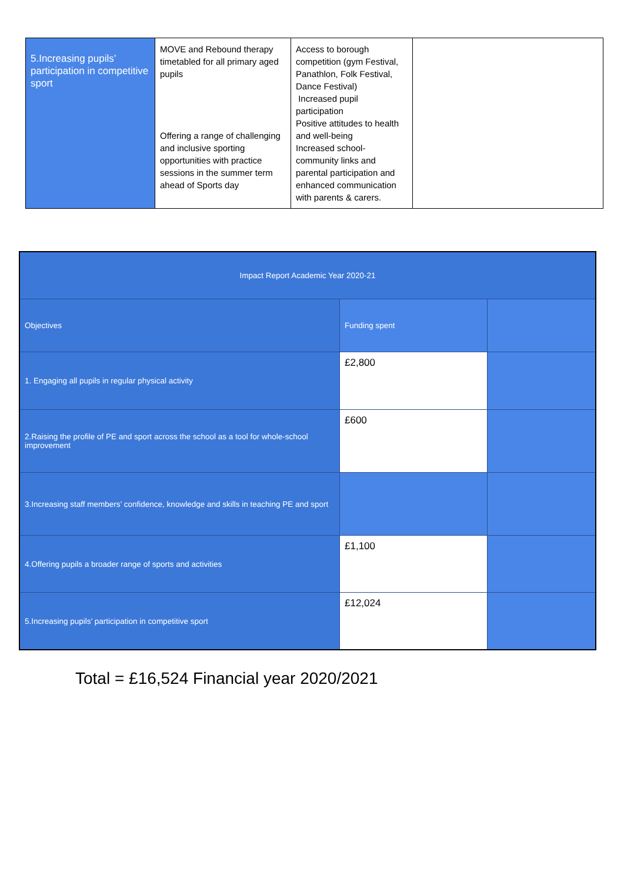| 5.Increasing pupils’ participation in competitive sport | MOVE and Rebound therapy timetabled for all primary aged pupils Offering a range of challenging and inclusive sporting opportunities with practice sessions in the summer term ahead of Sports day | Access to borough competition (gym Festival, Panathlon, Folk Festival, Dance Festival) Increased pupil participation Positive attitudes to health and well-being Increased school-community links and parental participation and enhanced communication with parents & carers. | |
| Impact Report Academic Year 2020-21 | | |
| Objectives | Funding spent | |
| 1. Engaging all pupils in regular physical activity | £2,800 | |
| 2.Raising the profile of PE and sport across the school as a tool for whole-school improvement | £600 | |
| 3.Increasing staff members’ confidence, knowledge and skills in teaching PE and sport | | |
| 4.Offering pupils a broader range of sports and activities | £1,100 | |
| 5.Increasing pupils’ participation in competitive sport | £12,024 | |
Total = £16,524 Financial year 2020/2021